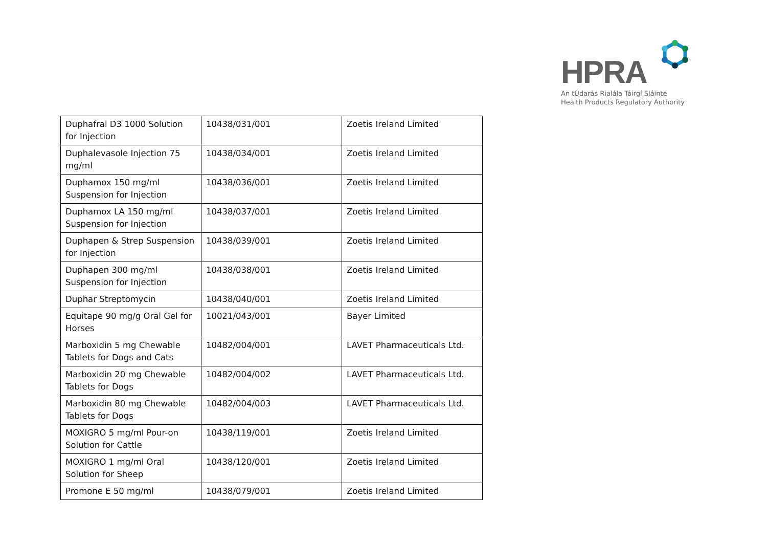HPRA
An tÚdarás Rialála Táirgí Sláinte
Health Products Regulatory Authority
| Duphafral D3 1000 Solution for Injection | 10438/031/001 | Zoetis Ireland Limited |
| Duphalevasole Injection 75 mg/ml | 10438/034/001 | Zoetis Ireland Limited |
| Duphamox 150 mg/ml Suspension for Injection | 10438/036/001 | Zoetis Ireland Limited |
| Duphamox LA 150 mg/ml Suspension for Injection | 10438/037/001 | Zoetis Ireland Limited |
| Duphapen & Strep Suspension for Injection | 10438/039/001 | Zoetis Ireland Limited |
| Duphapen 300 mg/ml Suspension for Injection | 10438/038/001 | Zoetis Ireland Limited |
| Duphar Streptomycin | 10438/040/001 | Zoetis Ireland Limited |
| Equitape 90 mg/g Oral Gel for Horses | 10021/043/001 | Bayer Limited |
| Marboxidin 5 mg Chewable Tablets for Dogs and Cats | 10482/004/001 | LAVET Pharmaceuticals Ltd. |
| Marboxidin 20 mg Chewable Tablets for Dogs | 10482/004/002 | LAVET Pharmaceuticals Ltd. |
| Marboxidin 80 mg Chewable Tablets for Dogs | 10482/004/003 | LAVET Pharmaceuticals Ltd. |
| MOXIGRO 5 mg/ml Pour-on Solution for Cattle | 10438/119/001 | Zoetis Ireland Limited |
| MOXIGRO 1 mg/ml Oral Solution for Sheep | 10438/120/001 | Zoetis Ireland Limited |
| Promone E 50 mg/ml | 10438/079/001 | Zoetis Ireland Limited |